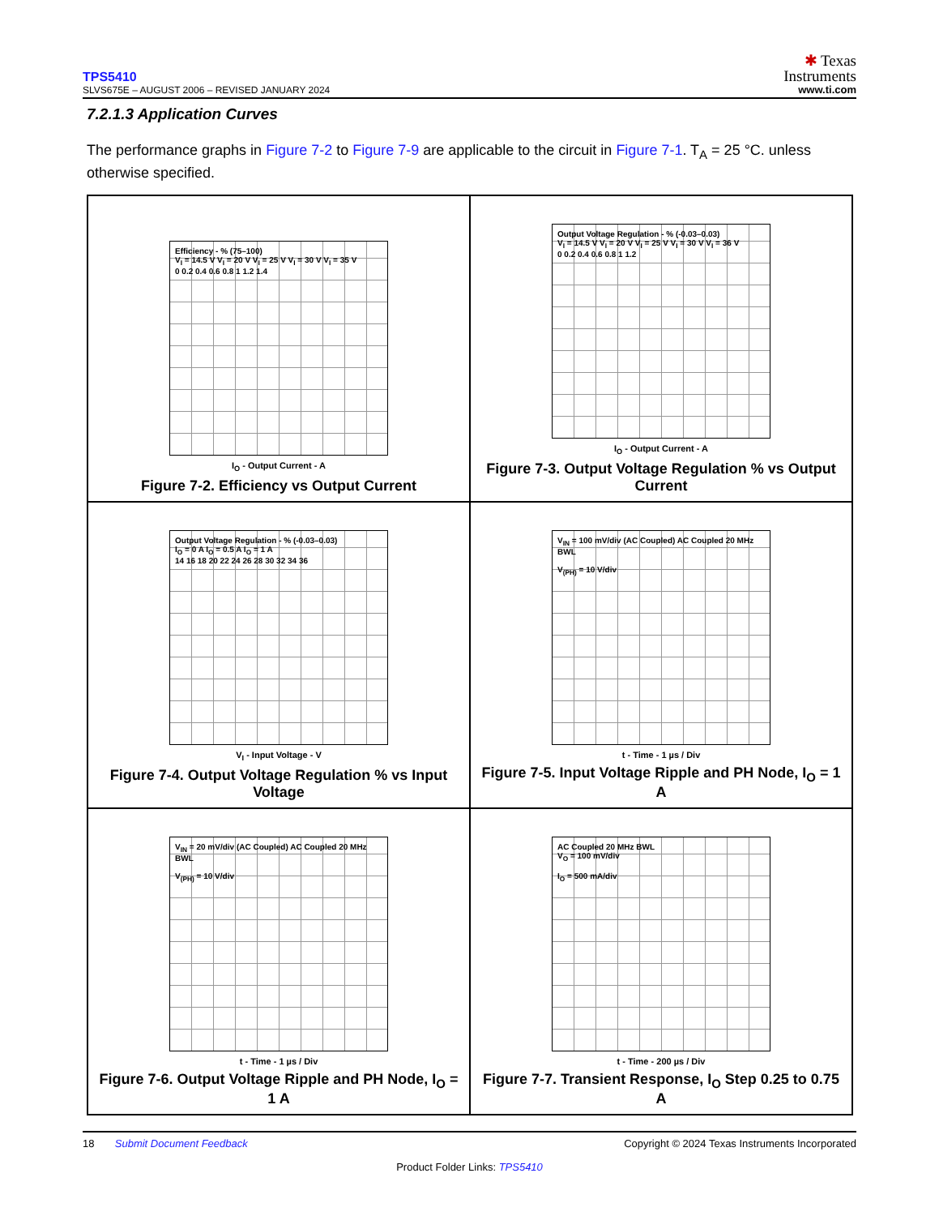TPS5410
SLVS675E – AUGUST 2006 – REVISED JANUARY 2024
✱ Texas
Instruments
www.ti.com
7.2.1.3 Application Curves
The performance graphs in Figure 7-2 to Figure 7-9 are applicable to the circuit in Figure 7-1. T<sub>A</sub> = 25 °C. unless otherwise specified.
Efficiency - % (75–100)
V<sub>I</sub> = 14.5 V V<sub>I</sub> = 20 V V<sub>I</sub> = 25 V V<sub>I</sub> = 30 V V<sub>I</sub> = 35 V
0 0.2 0.4 0.6 0.8 1 1.2 1.4
I<sub>O</sub> - Output Current - A
Figure 7-2. Efficiency vs Output Current
Output Voltage Regulation - % (-0.03–0.03)
V<sub>I</sub> = 14.5 V V<sub>I</sub> = 20 V V<sub>I</sub> = 25 V V<sub>I</sub> = 30 V V<sub>I</sub> = 36 V
0 0.2 0.4 0.6 0.8 1 1.2
I<sub>O</sub> - Output Current - A
Figure 7-3. Output Voltage Regulation % vs Output Current
Output Voltage Regulation - % (-0.03–0.03)
I<sub>O</sub> = 0 A I<sub>O</sub> = 0.5 A I<sub>O</sub> = 1 A
14 16 18 20 22 24 26 28 30 32 34 36
V<sub>I</sub> - Input Voltage - V
Figure 7-4. Output Voltage Regulation % vs Input Voltage
V<sub>IN</sub> = 100 mV/div (AC Coupled) AC Coupled 20 MHz BWL
V<sub>(PH)</sub> = 10 V/div
t - Time - 1 µs / Div
Figure 7-5. Input Voltage Ripple and PH Node, I<sub>O</sub> = 1 A
V<sub>IN</sub> = 20 mV/div (AC Coupled) AC Coupled 20 MHz BWL
V<sub>(PH)</sub> = 10 V/div
t - Time - 1 µs / Div
Figure 7-6. Output Voltage Ripple and PH Node, I<sub>O</sub> = 1 A
AC Coupled 20 MHz BWL
V<sub>O</sub> = 100 mV/div
I<sub>O</sub> = 500 mA/div
t - Time - 200 µs / Div
Figure 7-7. Transient Response, I<sub>O</sub> Step 0.25 to 0.75 A
Copyright © 2024 Texas Instruments Incorporated 18 Submit Document Feedback
Product Folder Links: TPS5410